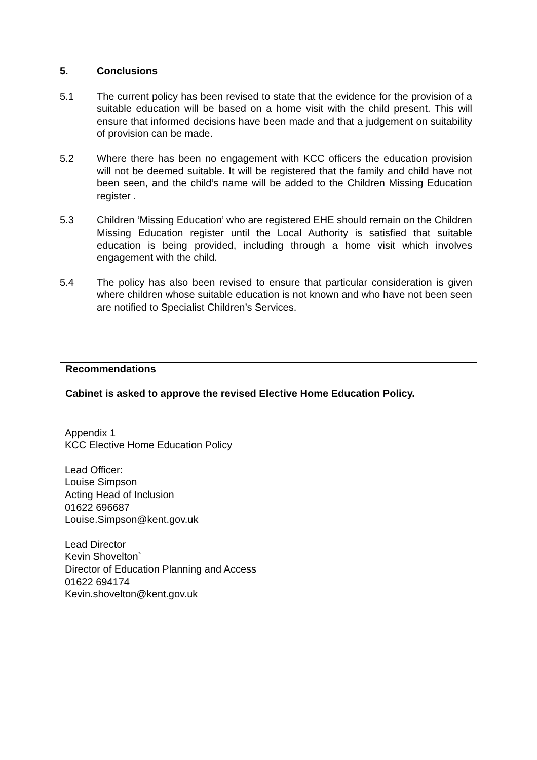5. Conclusions
5.1 The current policy has been revised to state that the evidence for the provision of a suitable education will be based on a home visit with the child present. This will ensure that informed decisions have been made and that a judgement on suitability of provision can be made.
5.2 Where there has been no engagement with KCC officers the education provision will not be deemed suitable. It will be registered that the family and child have not been seen, and the child’s name will be added to the Children Missing Education register .
5.3 Children ‘Missing Education’ who are registered EHE should remain on the Children Missing Education register until the Local Authority is satisfied that suitable education is being provided, including through a home visit which involves engagement with the child.
5.4 The policy has also been revised to ensure that particular consideration is given where children whose suitable education is not known and who have not been seen are notified to Specialist Children’s Services.
Recommendations
Cabinet is asked to approve the revised Elective Home Education Policy.
Appendix 1
KCC Elective Home Education Policy
Lead Officer:
Louise Simpson
Acting Head of Inclusion
01622 696687
Louise.Simpson@kent.gov.uk
Lead Director
Kevin Shovelton`
Director of Education Planning and Access
01622 694174
Kevin.shovelton@kent.gov.uk